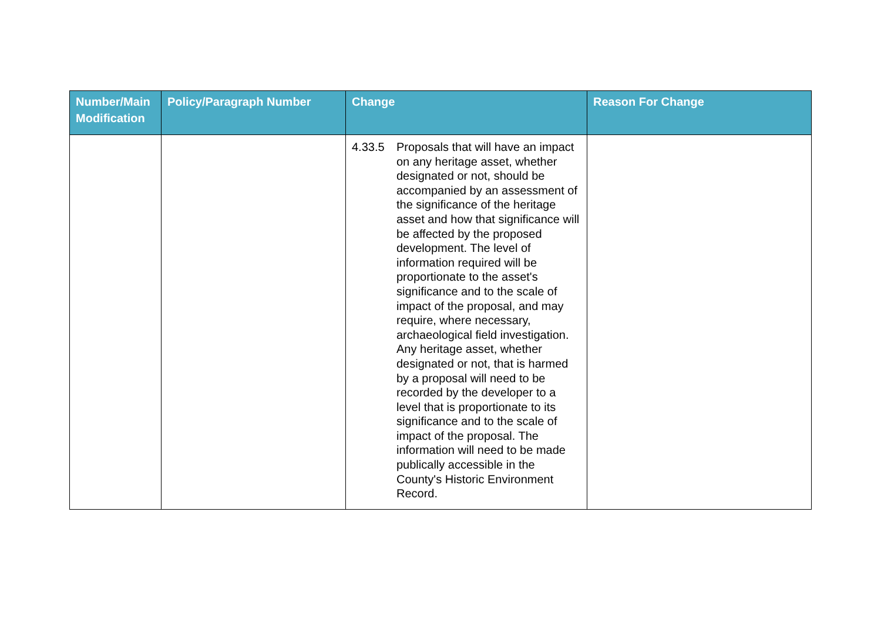| Number/Main Modification | Policy/Paragraph Number | Change | Reason For Change |
| --- | --- | --- | --- |
| | | 4.33.5 Proposals that will have an impact on any heritage asset, whether designated or not, should be accompanied by an assessment of the significance of the heritage asset and how that significance will be affected by the proposed development. The level of information required will be proportionate to the asset's significance and to the scale of impact of the proposal, and may require, where necessary, archaeological field investigation. Any heritage asset, whether designated or not, that is harmed by a proposal will need to be recorded by the developer to a level that is proportionate to its significance and to the scale of impact of the proposal. The information will need to be made publically accessible in the County's Historic Environment Record. | |